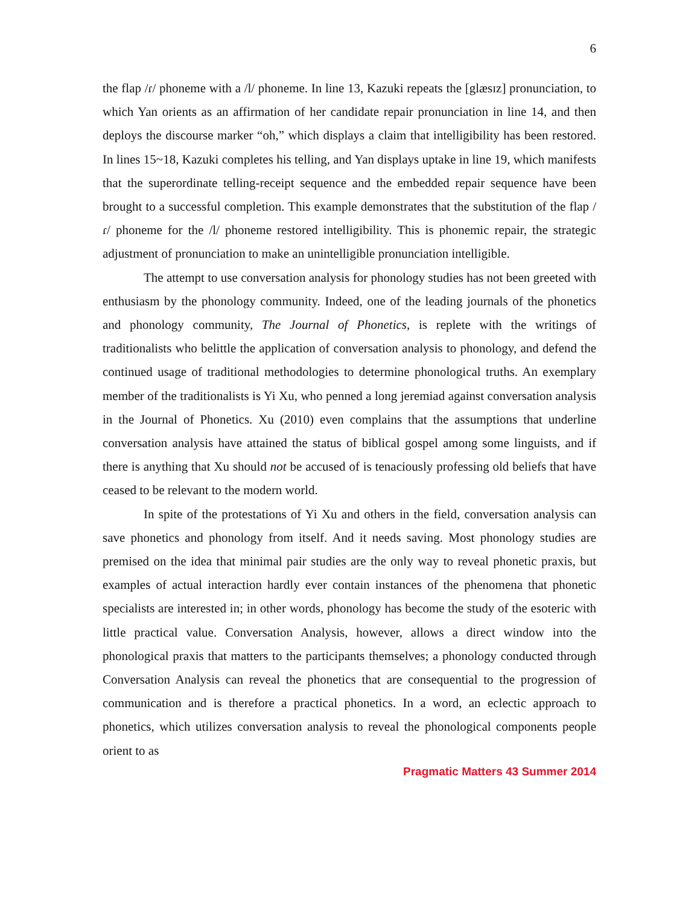6
the flap /ɾ/ phoneme with a /l/ phoneme. In line 13, Kazuki repeats the [glæsɪz] pronunciation, to which Yan orients as an affirmation of her candidate repair pronunciation in line 14, and then deploys the discourse marker “oh,” which displays a claim that intelligibility has been restored. In lines 15~18, Kazuki completes his telling, and Yan displays uptake in line 19, which manifests that the superordinate telling-receipt sequence and the embedded repair sequence have been brought to a successful completion. This example demonstrates that the substitution of the flap /ɾ/ phoneme for the /l/ phoneme restored intelligibility. This is phonemic repair, the strategic adjustment of pronunciation to make an unintelligible pronunciation intelligible.
The attempt to use conversation analysis for phonology studies has not been greeted with enthusiasm by the phonology community. Indeed, one of the leading journals of the phonetics and phonology community, The Journal of Phonetics, is replete with the writings of traditionalists who belittle the application of conversation analysis to phonology, and defend the continued usage of traditional methodologies to determine phonological truths. An exemplary member of the traditionalists is Yi Xu, who penned a long jeremiad against conversation analysis in the Journal of Phonetics. Xu (2010) even complains that the assumptions that underline conversation analysis have attained the status of biblical gospel among some linguists, and if there is anything that Xu should not be accused of is tenaciously professing old beliefs that have ceased to be relevant to the modern world.
In spite of the protestations of Yi Xu and others in the field, conversation analysis can save phonetics and phonology from itself. And it needs saving. Most phonology studies are premised on the idea that minimal pair studies are the only way to reveal phonetic praxis, but examples of actual interaction hardly ever contain instances of the phenomena that phonetic specialists are interested in; in other words, phonology has become the study of the esoteric with little practical value. Conversation Analysis, however, allows a direct window into the phonological praxis that matters to the participants themselves; a phonology conducted through Conversation Analysis can reveal the phonetics that are consequential to the progression of communication and is therefore a practical phonetics. In a word, an eclectic approach to phonetics, which utilizes conversation analysis to reveal the phonological components people orient to as
Pragmatic Matters 43 Summer 2014